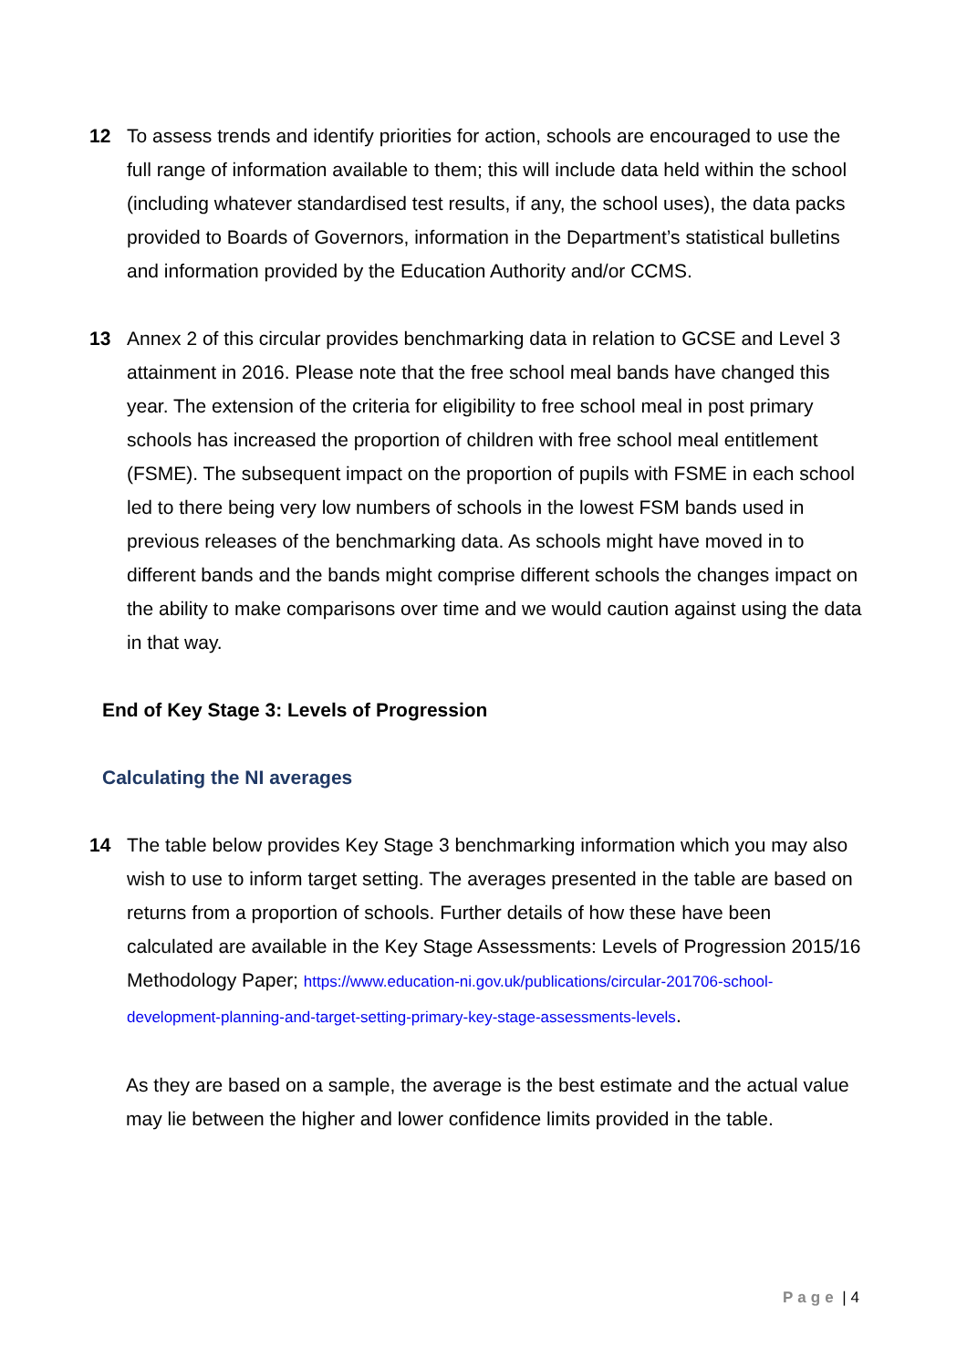12 To assess trends and identify priorities for action, schools are encouraged to use the full range of information available to them; this will include data held within the school (including whatever standardised test results, if any, the school uses), the data packs provided to Boards of Governors, information in the Department’s statistical bulletins and information provided by the Education Authority and/or CCMS.
13 Annex 2 of this circular provides benchmarking data in relation to GCSE and Level 3 attainment in 2016. Please note that the free school meal bands have changed this year. The extension of the criteria for eligibility to free school meal in post primary schools has increased the proportion of children with free school meal entitlement (FSME). The subsequent impact on the proportion of pupils with FSME in each school led to there being very low numbers of schools in the lowest FSM bands used in previous releases of the benchmarking data. As schools might have moved in to different bands and the bands might comprise different schools the changes impact on the ability to make comparisons over time and we would caution against using the data in that way.
End of Key Stage 3: Levels of Progression
Calculating the NI averages
14 The table below provides Key Stage 3 benchmarking information which you may also wish to use to inform target setting. The averages presented in the table are based on returns from a proportion of schools. Further details of how these have been calculated are available in the Key Stage Assessments: Levels of Progression 2015/16 Methodology Paper; https://www.education-ni.gov.uk/publications/circular-201706-school-development-planning-and-target-setting-primary-key-stage-assessments-levels.
As they are based on a sample, the average is the best estimate and the actual value may lie between the higher and lower confidence limits provided in the table.
Page | 4